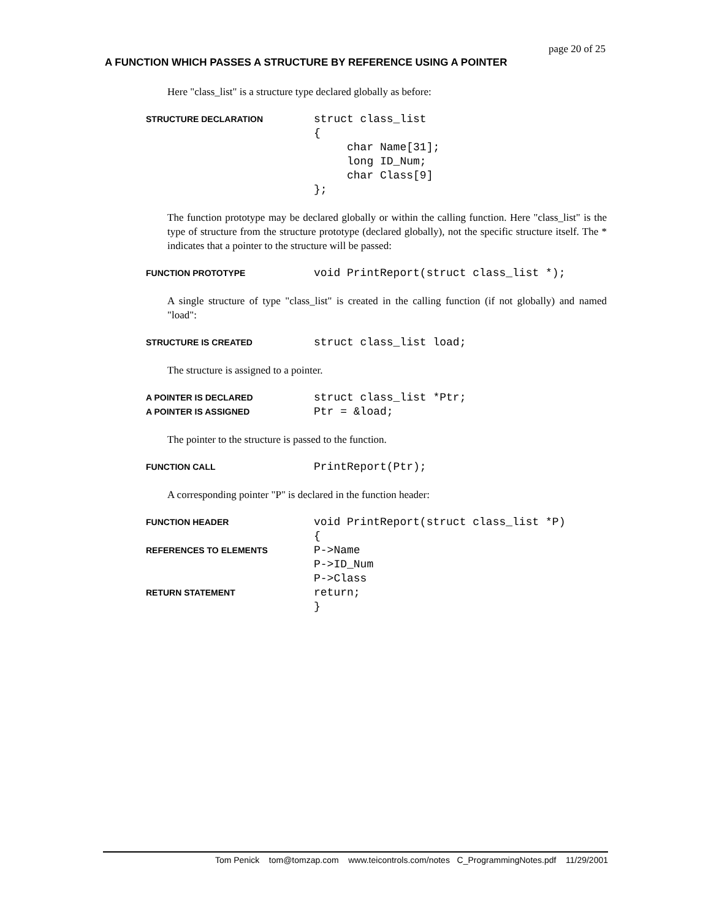page 20 of 25
A FUNCTION WHICH PASSES A STRUCTURE BY REFERENCE USING A POINTER
Here "class_list" is a structure type declared globally as before:
STRUCTURE DECLARATION
struct class_list { char Name[31]; long ID_Num; char Class[9] };
The function prototype may be declared globally or within the calling function. Here "class_list" is the type of structure from the structure prototype (declared globally), not the specific structure itself. The * indicates that a pointer to the structure will be passed:
FUNCTION PROTOTYPE
void PrintReport(struct class_list *);
A single structure of type "class_list" is created in the calling function (if not globally) and named "load":
STRUCTURE IS CREATED
struct class_list load;
The structure is assigned to a pointer.
A POINTER IS DECLARED
struct class_list *Ptr;
A POINTER IS ASSIGNED
Ptr = &load;
The pointer to the structure is passed to the function.
FUNCTION CALL
PrintReport(Ptr);
A corresponding pointer "P" is declared in the function header:
FUNCTION HEADER
void PrintReport(struct class_list *P)
{
REFERENCES TO ELEMENTS
P->Name
P->ID_Num
P->Class
RETURN STATEMENT
return;
}
Tom Penick tom@tomzap.com www.teicontrols.com/notes C_ProgrammingNotes.pdf 11/29/2001